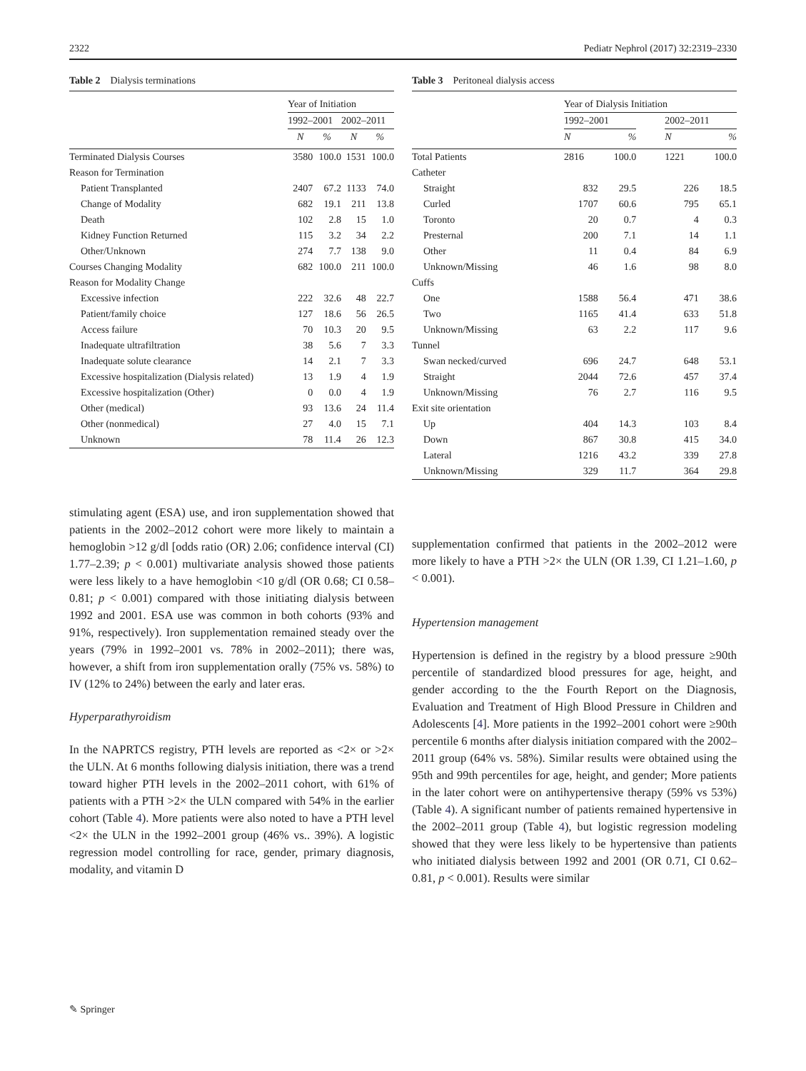2322 Pediatr Nephrol (2017) 32:2319–2330
Table 2 Dialysis terminations
| | Year of Initiation | | | |
| --- | --- | --- | --- | --- |
| | 1992–2001 | | 2002–2011 | |
| | N | % | N | % |
| Terminated Dialysis Courses | 3580 | 100.0 | 1531 | 100.0 |
| Reason for Termination | | | | |
| Patient Transplanted | 2407 | 67.2 | 1133 | 74.0 |
| Change of Modality | 682 | 19.1 | 211 | 13.8 |
| Death | 102 | 2.8 | 15 | 1.0 |
| Kidney Function Returned | 115 | 3.2 | 34 | 2.2 |
| Other/Unknown | 274 | 7.7 | 138 | 9.0 |
| Courses Changing Modality | 682 | 100.0 | 211 | 100.0 |
| Reason for Modality Change | | | | |
| Excessive infection | 222 | 32.6 | 48 | 22.7 |
| Patient/family choice | 127 | 18.6 | 56 | 26.5 |
| Access failure | 70 | 10.3 | 20 | 9.5 |
| Inadequate ultrafiltration | 38 | 5.6 | 7 | 3.3 |
| Inadequate solute clearance | 14 | 2.1 | 7 | 3.3 |
| Excessive hospitalization (Dialysis related) | 13 | 1.9 | 4 | 1.9 |
| Excessive hospitalization (Other) | 0 | 0.0 | 4 | 1.9 |
| Other (medical) | 93 | 13.6 | 24 | 11.4 |
| Other (nonmedical) | 27 | 4.0 | 15 | 7.1 |
| Unknown | 78 | 11.4 | 26 | 12.3 |
stimulating agent (ESA) use, and iron supplementation showed that patients in the 2002–2012 cohort were more likely to maintain a hemoglobin >12 g/dl [odds ratio (OR) 2.06; confidence interval (CI) 1.77–2.39; p < 0.001) multivariate analysis showed those patients were less likely to a have hemoglobin <10 g/dl (OR 0.68; CI 0.58–0.81; p < 0.001) compared with those initiating dialysis between 1992 and 2001. ESA use was common in both cohorts (93% and 91%, respectively). Iron supplementation remained steady over the years (79% in 1992–2001 vs. 78% in 2002–2011); there was, however, a shift from iron supplementation orally (75% vs. 58%) to IV (12% to 24%) between the early and later eras.
Hyperparathyroidism
In the NAPRTCS registry, PTH levels are reported as <2× or >2× the ULN. At 6 months following dialysis initiation, there was a trend toward higher PTH levels in the 2002–2011 cohort, with 61% of patients with a PTH >2× the ULN compared with 54% in the earlier cohort (Table 4). More patients were also noted to have a PTH level <2× the ULN in the 1992–2001 group (46% vs.. 39%). A logistic regression model controlling for race, gender, primary diagnosis, modality, and vitamin D
Table 3 Peritoneal dialysis access
| | Year of Dialysis Initiation | | | | |
| --- | --- | --- | --- | --- | --- |
| | 1992–2001 | | | 2002–2011 | |
| | N | % | | N | % |
| Total Patients | 2816 | 100.0 | | 1221 | 100.0 |
| Catheter | | | | | |
| Straight | 832 | 29.5 | | 226 | 18.5 |
| Curled | 1707 | 60.6 | | 795 | 65.1 |
| Toronto | 20 | 0.7 | | 4 | 0.3 |
| Presternal | 200 | 7.1 | | 14 | 1.1 |
| Other | 11 | 0.4 | | 84 | 6.9 |
| Unknown/Missing | 46 | 1.6 | | 98 | 8.0 |
| Cuffs | | | | | |
| One | 1588 | 56.4 | | 471 | 38.6 |
| Two | 1165 | 41.4 | | 633 | 51.8 |
| Unknown/Missing | 63 | 2.2 | | 117 | 9.6 |
| Tunnel | | | | | |
| Swan necked/curved | 696 | 24.7 | | 648 | 53.1 |
| Straight | 2044 | 72.6 | | 457 | 37.4 |
| Unknown/Missing | 76 | 2.7 | | 116 | 9.5 |
| Exit site orientation | | | | | |
| Up | 404 | 14.3 | | 103 | 8.4 |
| Down | 867 | 30.8 | | 415 | 34.0 |
| Lateral | 1216 | 43.2 | | 339 | 27.8 |
| Unknown/Missing | 329 | 11.7 | | 364 | 29.8 |
supplementation confirmed that patients in the 2002–2012 were more likely to have a PTH >2× the ULN (OR 1.39, CI 1.21–1.60, p < 0.001).
Hypertension management
Hypertension is defined in the registry by a blood pressure ≥90th percentile of standardized blood pressures for age, height, and gender according to the the Fourth Report on the Diagnosis, Evaluation and Treatment of High Blood Pressure in Children and Adolescents [4]. More patients in the 1992–2001 cohort were ≥90th percentile 6 months after dialysis initiation compared with the 2002–2011 group (64% vs. 58%). Similar results were obtained using the 95th and 99th percentiles for age, height, and gender; More patients in the later cohort were on antihypertensive therapy (59% vs 53%) (Table 4). A significant number of patients remained hypertensive in the 2002–2011 group (Table 4), but logistic regression modeling showed that they were less likely to be hypertensive than patients who initiated dialysis between 1992 and 2001 (OR 0.71, CI 0.62–0.81, p < 0.001). Results were similar
✎ Springer